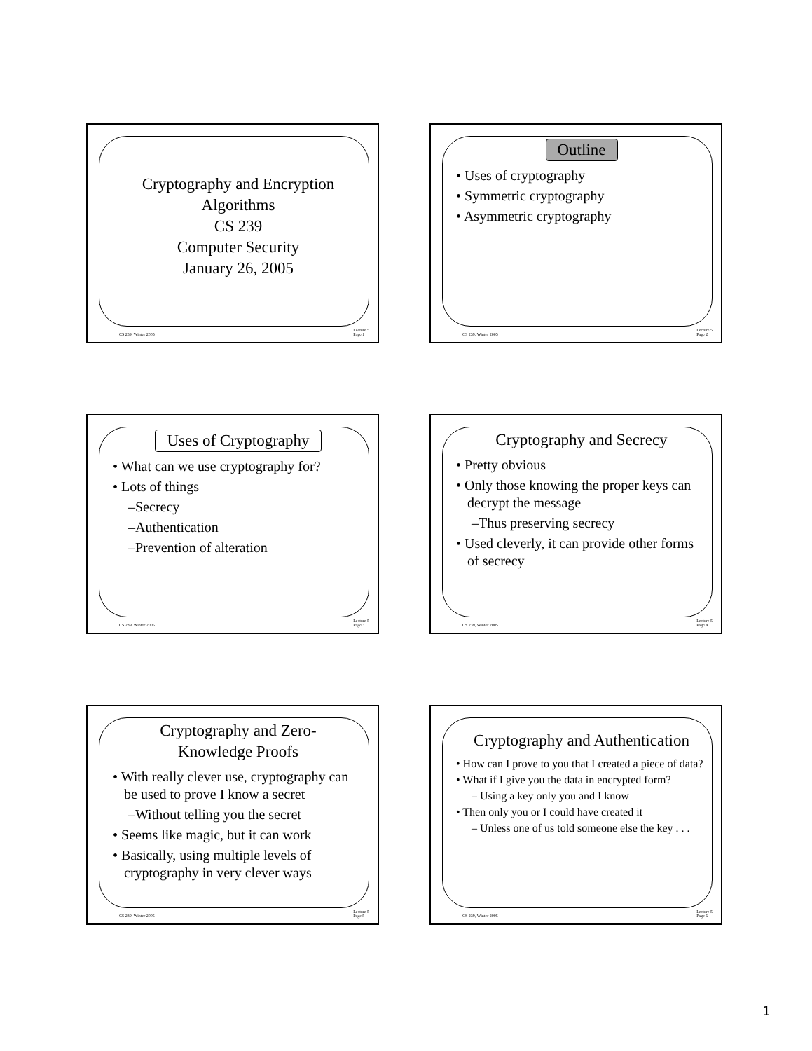Cryptography and Encryption
Algorithms
CS 239
Computer Security
January 26, 2005
CS 239, Winter 2005 Lecture 5
Page 1
Outline
• Uses of cryptography
• Symmetric cryptography
• Asymmetric cryptography
CS 239, Winter 2005 Lecture 5
Page 2
Uses of Cryptography
• What can we use cryptography for?
• Lots of things
–Secrecy
–Authentication
–Prevention of alteration
CS 239, Winter 2005 Lecture 5
Page 3
Cryptography and Secrecy
• Pretty obvious
• Only those knowing the proper keys can decrypt the message
–Thus preserving secrecy
• Used cleverly, it can provide other forms of secrecy
CS 239, Winter 2005 Lecture 5
Page 4
Cryptography and Zero-
Knowledge Proofs
• With really clever use, cryptography can be used to prove I know a secret
–Without telling you the secret
• Seems like magic, but it can work
• Basically, using multiple levels of cryptography in very clever ways
CS 239, Winter 2005 Lecture 5
Page 5
Cryptography and Authentication
• How can I prove to you that I created a piece of data?
• What if I give you the data in encrypted form?
– Using a key only you and I know
• Then only you or I could have created it
– Unless one of us told someone else the key . . .
CS 239, Winter 2005 Lecture 5
Page 6
1